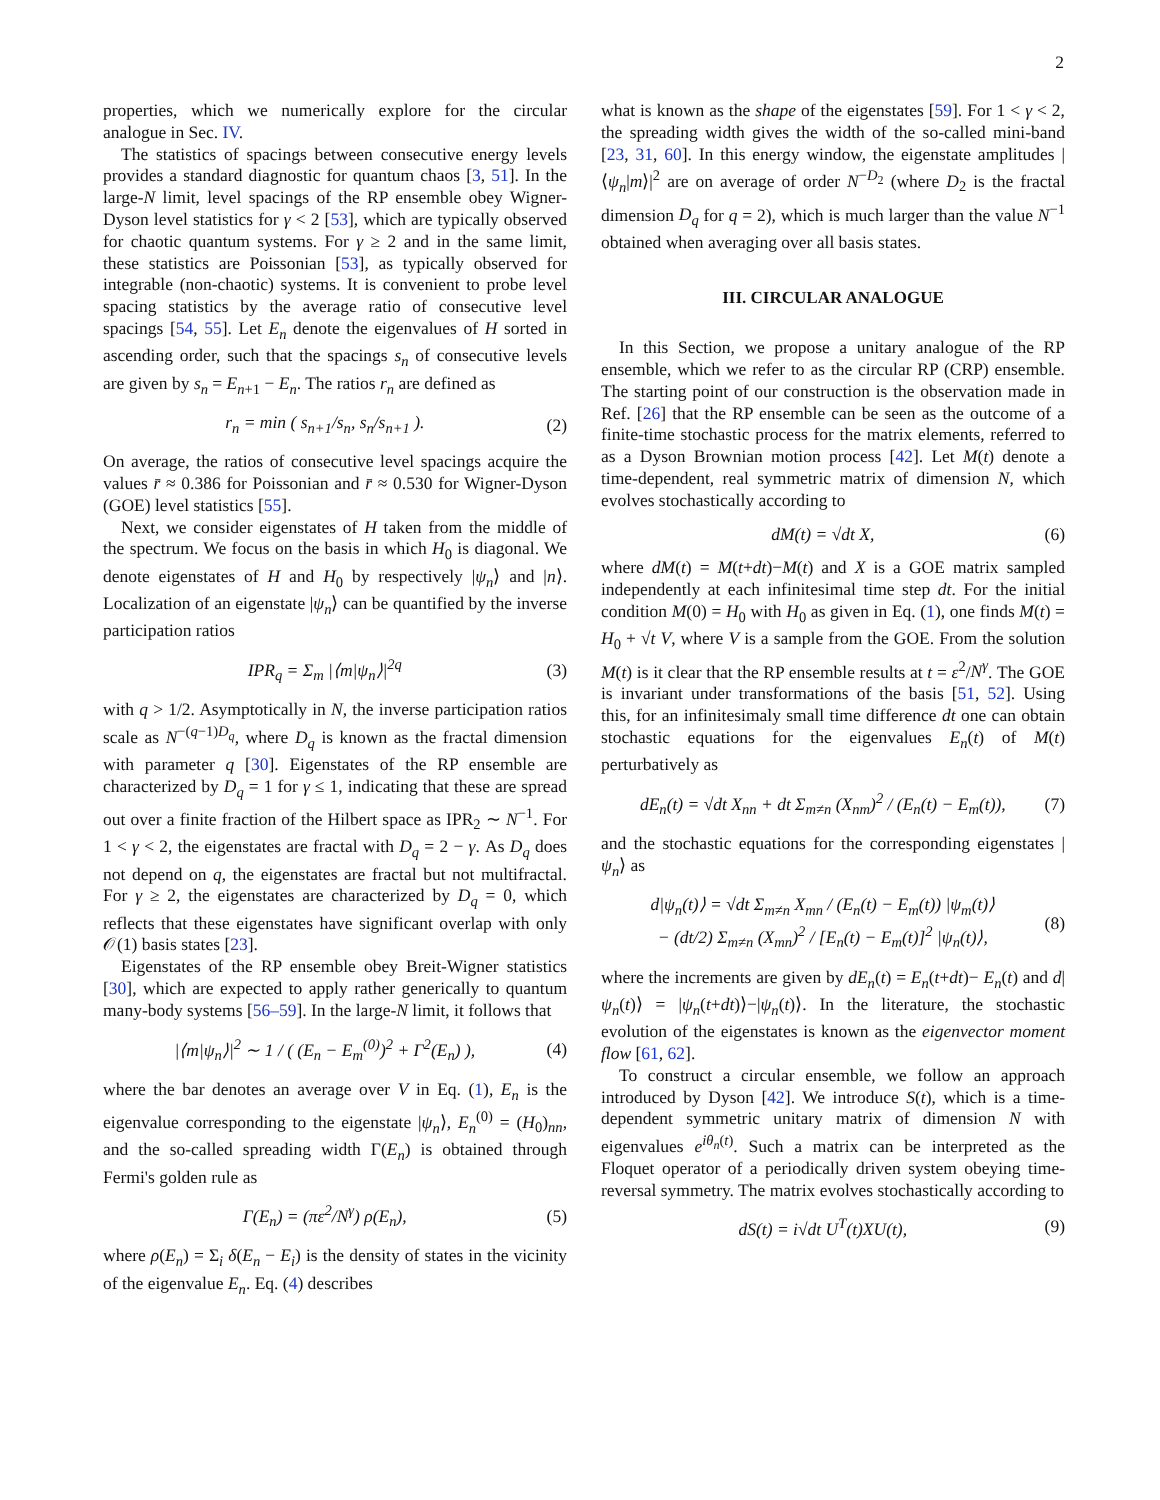2
properties, which we numerically explore for the circular analogue in Sec. IV.
The statistics of spacings between consecutive energy levels provides a standard diagnostic for quantum chaos [3, 51]. In the large-N limit, level spacings of the RP ensemble obey Wigner-Dyson level statistics for γ < 2 [53], which are typically observed for chaotic quantum systems. For γ ≥ 2 and in the same limit, these statistics are Poissonian [53], as typically observed for integrable (non-chaotic) systems. It is convenient to probe level spacing statistics by the average ratio of consecutive level spacings [54, 55]. Let E<sub>n</sub> denote the eigenvalues of H sorted in ascending order, such that the spacings s<sub>n</sub> of consecutive levels are given by s<sub>n</sub> = E<sub>n+1</sub> − E<sub>n</sub>. The ratios r<sub>n</sub> are defined as
r<sub>n</sub> = min ( s<sub>n+1</sub>/s<sub>n</sub>, s<sub>n</sub>/s<sub>n+1</sub> ). (2)
On average, the ratios of consecutive level spacings acquire the values r̄ ≈ 0.386 for Poissonian and r̄ ≈ 0.530 for Wigner-Dyson (GOE) level statistics [55].
Next, we consider eigenstates of H taken from the middle of the spectrum. We focus on the basis in which H<sub>0</sub> is diagonal. We denote eigenstates of H and H<sub>0</sub> by respectively |ψ<sub>n</sub>⟩ and |n⟩. Localization of an eigenstate |ψ<sub>n</sub>⟩ can be quantified by the inverse participation ratios
IPR<sub>q</sub> = Σ<sub>m</sub> |⟨m|ψ<sub>n</sub>⟩|<sup>2q</sup> (3)
with q > 1/2. Asymptotically in N, the inverse participation ratios scale as N<sup>−(q−1)D<sub>q</sub></sup>, where D<sub>q</sub> is known as the fractal dimension with parameter q [30]. Eigenstates of the RP ensemble are characterized by D<sub>q</sub> = 1 for γ ≤ 1, indicating that these are spread out over a finite fraction of the Hilbert space as IPR<sub>2</sub> ∼ N<sup>−1</sup>. For 1 < γ < 2, the eigenstates are fractal with D<sub>q</sub> = 2 − γ. As D<sub>q</sub> does not depend on q, the eigenstates are fractal but not multifractal. For γ ≥ 2, the eigenstates are characterized by D<sub>q</sub> = 0, which reflects that these eigenstates have significant overlap with only 𝒪(1) basis states [23].
Eigenstates of the RP ensemble obey Breit-Wigner statistics [30], which are expected to apply rather generically to quantum many-body systems [56–59]. In the large-N limit, it follows that
|⟨m|ψ<sub>n</sub>⟩|<sup>2</sup> ∼ 1 / ( (E<sub>n</sub> − E<sub>m</sub><sup>(0)</sup>)<sup>2</sup> + Γ<sup>2</sup>(E<sub>n</sub>) ), (4)
where the bar denotes an average over V in Eq. (1), E<sub>n</sub> is the eigenvalue corresponding to the eigenstate |ψ<sub>n</sub>⟩, E<sub>n</sub><sup>(0)</sup> = (H<sub>0</sub>)<sub>nn</sub>, and the so-called spreading width Γ(E<sub>n</sub>) is obtained through Fermi's golden rule as
Γ(E<sub>n</sub>) = (πε<sup>2</sup>/N<sup>γ</sup>) ρ(E<sub>n</sub>), (5)
where ρ(E<sub>n</sub>) = Σ<sub>i</sub> δ(E<sub>n</sub> − E<sub>i</sub>) is the density of states in the vicinity of the eigenvalue E<sub>n</sub>. Eq. (4) describes
what is known as the shape of the eigenstates [59]. For 1 < γ < 2, the spreading width gives the width of the so-called mini-band [23, 31, 60]. In this energy window, the eigenstate amplitudes |⟨ψ<sub>n</sub>|m⟩|<sup>2</sup> are on average of order N<sup>−D<sub>2</sub></sup> (where D<sub>2</sub> is the fractal dimension D<sub>q</sub> for q = 2), which is much larger than the value N<sup>−1</sup> obtained when averaging over all basis states.
III. CIRCULAR ANALOGUE
In this Section, we propose a unitary analogue of the RP ensemble, which we refer to as the circular RP (CRP) ensemble. The starting point of our construction is the observation made in Ref. [26] that the RP ensemble can be seen as the outcome of a finite-time stochastic process for the matrix elements, referred to as a Dyson Brownian motion process [42]. Let M(t) denote a time-dependent, real symmetric matrix of dimension N, which evolves stochastically according to
dM(t) = √dt X, (6)
where dM(t) = M(t+dt)−M(t) and X is a GOE matrix sampled independently at each infinitesimal time step dt. For the initial condition M(0) = H<sub>0</sub> with H<sub>0</sub> as given in Eq. (1), one finds M(t) = H<sub>0</sub> + √t V, where V is a sample from the GOE. From the solution M(t) is it clear that the RP ensemble results at t = ε<sup>2</sup>/N<sup>γ</sup>. The GOE is invariant under transformations of the basis [51, 52]. Using this, for an infinitesimaly small time difference dt one can obtain stochastic equations for the eigenvalues E<sub>n</sub>(t) of M(t) perturbatively as
dE<sub>n</sub>(t) = √dt X<sub>nn</sub> + dt Σ<sub>m≠n</sub> (X<sub>nm</sub>)<sup>2</sup> / (E<sub>n</sub>(t) − E<sub>m</sub>(t)), (7)
and the stochastic equations for the corresponding eigenstates |ψ<sub>n</sub>⟩ as
d|ψ<sub>n</sub>(t)⟩ = √dt Σ<sub>m≠n</sub> X<sub>mn</sub> / (E<sub>n</sub>(t) − E<sub>m</sub>(t)) |ψ<sub>m</sub>(t)⟩
− (dt/2) Σ<sub>m≠n</sub> (X<sub>mn</sub>)<sup>2</sup> / [E<sub>n</sub>(t) − E<sub>m</sub>(t)]<sup>2</sup> |ψ<sub>n</sub>(t)⟩, (8)
where the increments are given by dE<sub>n</sub>(t) = E<sub>n</sub>(t+dt)− E<sub>n</sub>(t) and d|ψ<sub>n</sub>(t)⟩ = |ψ<sub>n</sub>(t+dt)⟩−|ψ<sub>n</sub>(t)⟩. In the literature, the stochastic evolution of the eigenstates is known as the eigenvector moment flow [61, 62].
To construct a circular ensemble, we follow an approach introduced by Dyson [42]. We introduce S(t), which is a time-dependent symmetric unitary matrix of dimension N with eigenvalues e<sup>iθ<sub>n</sub>(t)</sup>. Such a matrix can be interpreted as the Floquet operator of a periodically driven system obeying time-reversal symmetry. The matrix evolves stochastically according to
dS(t) = i√dt U<sup>T</sup>(t)XU(t), (9)